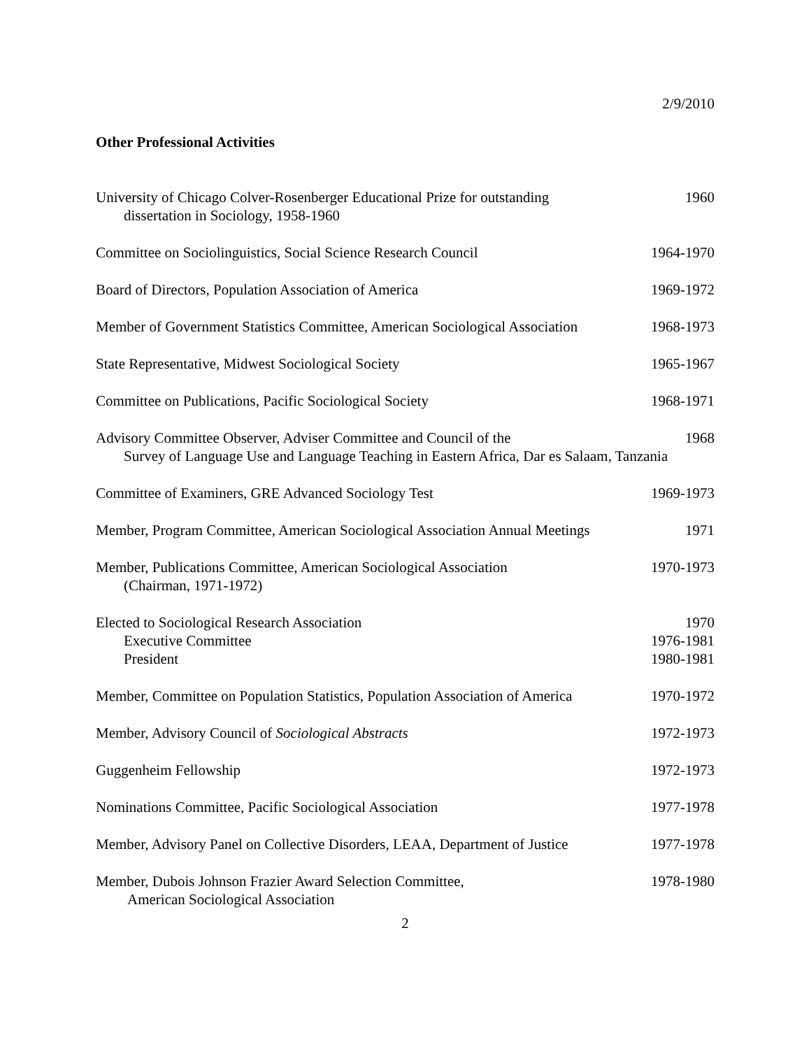2/9/2010
Other Professional Activities
University of Chicago Colver-Rosenberger Educational Prize for outstanding
dissertation in Sociology, 1958-1960
1960
Committee on Sociolinguistics, Social Science Research Council
1964-1970
Board of Directors, Population Association of America
1969-1972
Member of Government Statistics Committee, American Sociological Association
1968-1973
State Representative, Midwest Sociological Society
1965-1967
Committee on Publications, Pacific Sociological Society
1968-1971
Advisory Committee Observer, Adviser Committee and Council of the
Survey of Language Use and Language Teaching in Eastern Africa, Dar es Salaam, Tanzania
1968
Committee of Examiners, GRE Advanced Sociology Test
1969-1973
Member, Program Committee, American Sociological Association Annual Meetings
1971
Member, Publications Committee, American Sociological Association
(Chairman, 1971-1972)
1970-1973
Elected to Sociological Research Association
Executive Committee
President
1970
1976-1981
1980-1981
Member, Committee on Population Statistics, Population Association of America
1970-1972
Member, Advisory Council of Sociological Abstracts
1972-1973
Guggenheim Fellowship 1972-1973
Nominations Committee, Pacific Sociological Association
1977-1978
Member, Advisory Panel on Collective Disorders, LEAA, Department of Justice
1977-1978
Member, Dubois Johnson Frazier Award Selection Committee,
American Sociological Association
1978-1980
2